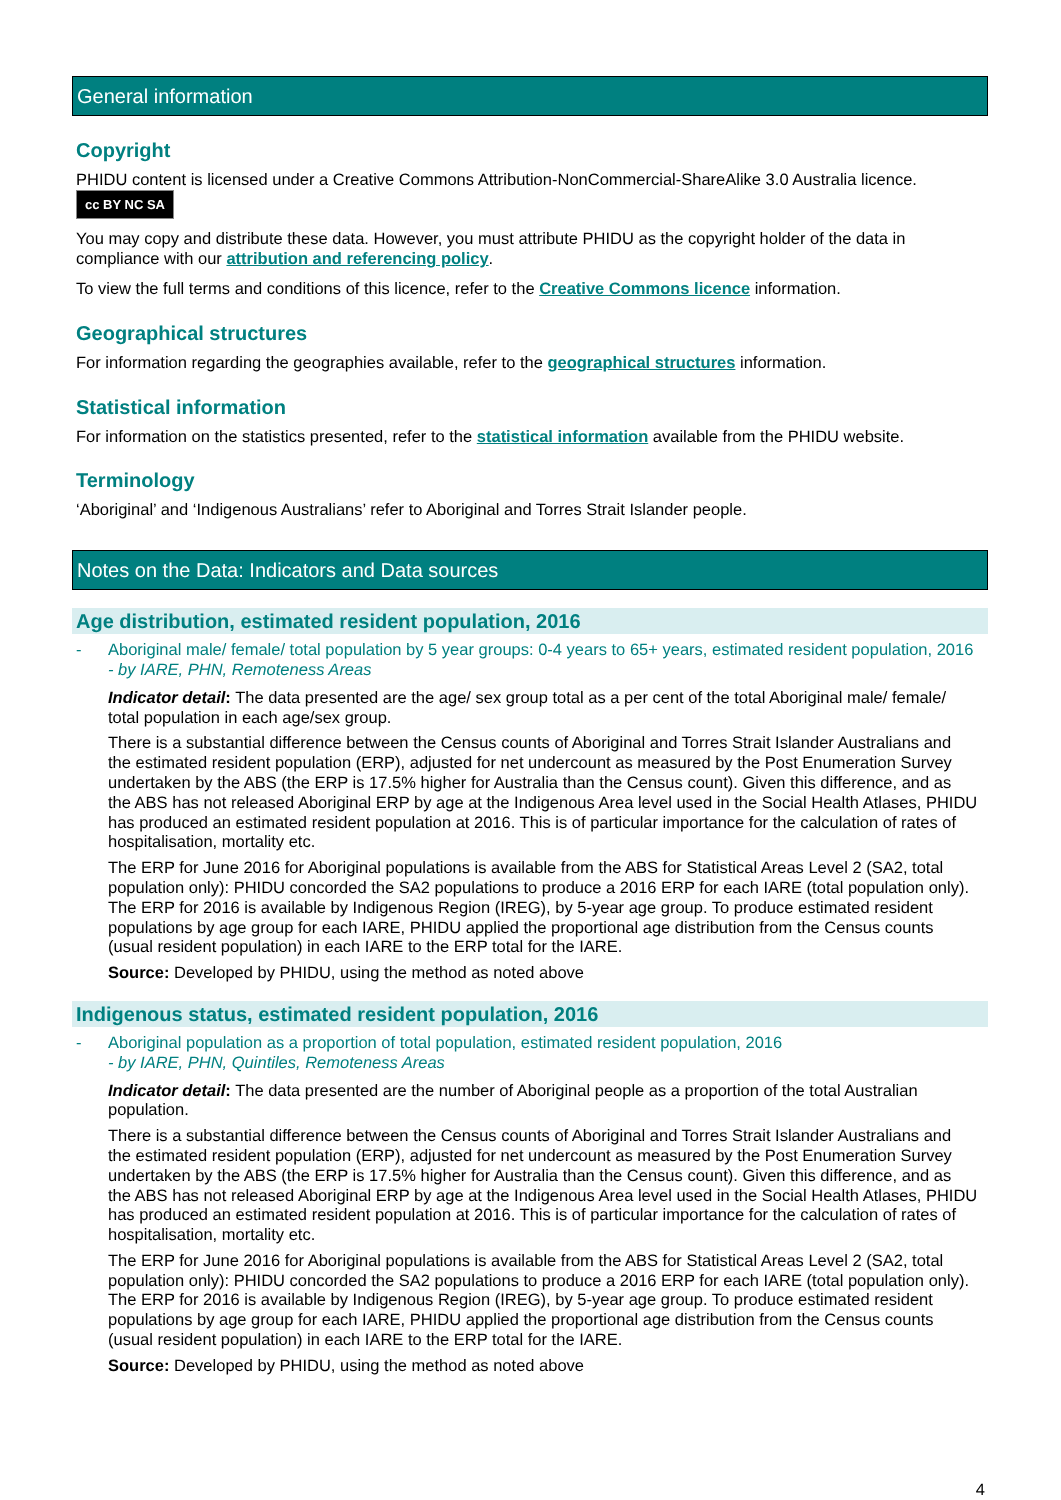General information
Copyright
PHIDU content is licensed under a Creative Commons Attribution-NonCommercial-ShareAlike 3.0 Australia licence. cc BY NC SA
You may copy and distribute these data. However, you must attribute PHIDU as the copyright holder of the data in compliance with our attribution and referencing policy.
To view the full terms and conditions of this licence, refer to the Creative Commons licence information.
Geographical structures
For information regarding the geographies available, refer to the geographical structures information.
Statistical information
For information on the statistics presented, refer to the statistical information available from the PHIDU website.
Terminology
‘Aboriginal’ and ‘Indigenous Australians’ refer to Aboriginal and Torres Strait Islander people.
Notes on the Data: Indicators and Data sources
Age distribution, estimated resident population, 2016
- Aboriginal male/ female/ total population by 5 year groups: 0-4 years to 65+ years, estimated resident population, 2016
- by IARE, PHN, Remoteness Areas
Indicator detail: The data presented are the age/ sex group total as a per cent of the total Aboriginal male/ female/ total population in each age/sex group.
There is a substantial difference between the Census counts of Aboriginal and Torres Strait Islander Australians and the estimated resident population (ERP), adjusted for net undercount as measured by the Post Enumeration Survey undertaken by the ABS (the ERP is 17.5% higher for Australia than the Census count). Given this difference, and as the ABS has not released Aboriginal ERP by age at the Indigenous Area level used in the Social Health Atlases, PHIDU has produced an estimated resident population at 2016. This is of particular importance for the calculation of rates of hospitalisation, mortality etc.
The ERP for June 2016 for Aboriginal populations is available from the ABS for Statistical Areas Level 2 (SA2, total population only): PHIDU concorded the SA2 populations to produce a 2016 ERP for each IARE (total population only). The ERP for 2016 is available by Indigenous Region (IREG), by 5-year age group. To produce estimated resident populations by age group for each IARE, PHIDU applied the proportional age distribution from the Census counts (usual resident population) in each IARE to the ERP total for the IARE.
Source: Developed by PHIDU, using the method as noted above
Indigenous status, estimated resident population, 2016
- Aboriginal population as a proportion of total population, estimated resident population, 2016
- by IARE, PHN, Quintiles, Remoteness Areas
Indicator detail: The data presented are the number of Aboriginal people as a proportion of the total Australian population.
There is a substantial difference between the Census counts of Aboriginal and Torres Strait Islander Australians and the estimated resident population (ERP), adjusted for net undercount as measured by the Post Enumeration Survey undertaken by the ABS (the ERP is 17.5% higher for Australia than the Census count). Given this difference, and as the ABS has not released Aboriginal ERP by age at the Indigenous Area level used in the Social Health Atlases, PHIDU has produced an estimated resident population at 2016. This is of particular importance for the calculation of rates of hospitalisation, mortality etc.
The ERP for June 2016 for Aboriginal populations is available from the ABS for Statistical Areas Level 2 (SA2, total population only): PHIDU concorded the SA2 populations to produce a 2016 ERP for each IARE (total population only). The ERP for 2016 is available by Indigenous Region (IREG), by 5-year age group. To produce estimated resident populations by age group for each IARE, PHIDU applied the proportional age distribution from the Census counts (usual resident population) in each IARE to the ERP total for the IARE.
Source: Developed by PHIDU, using the method as noted above
4